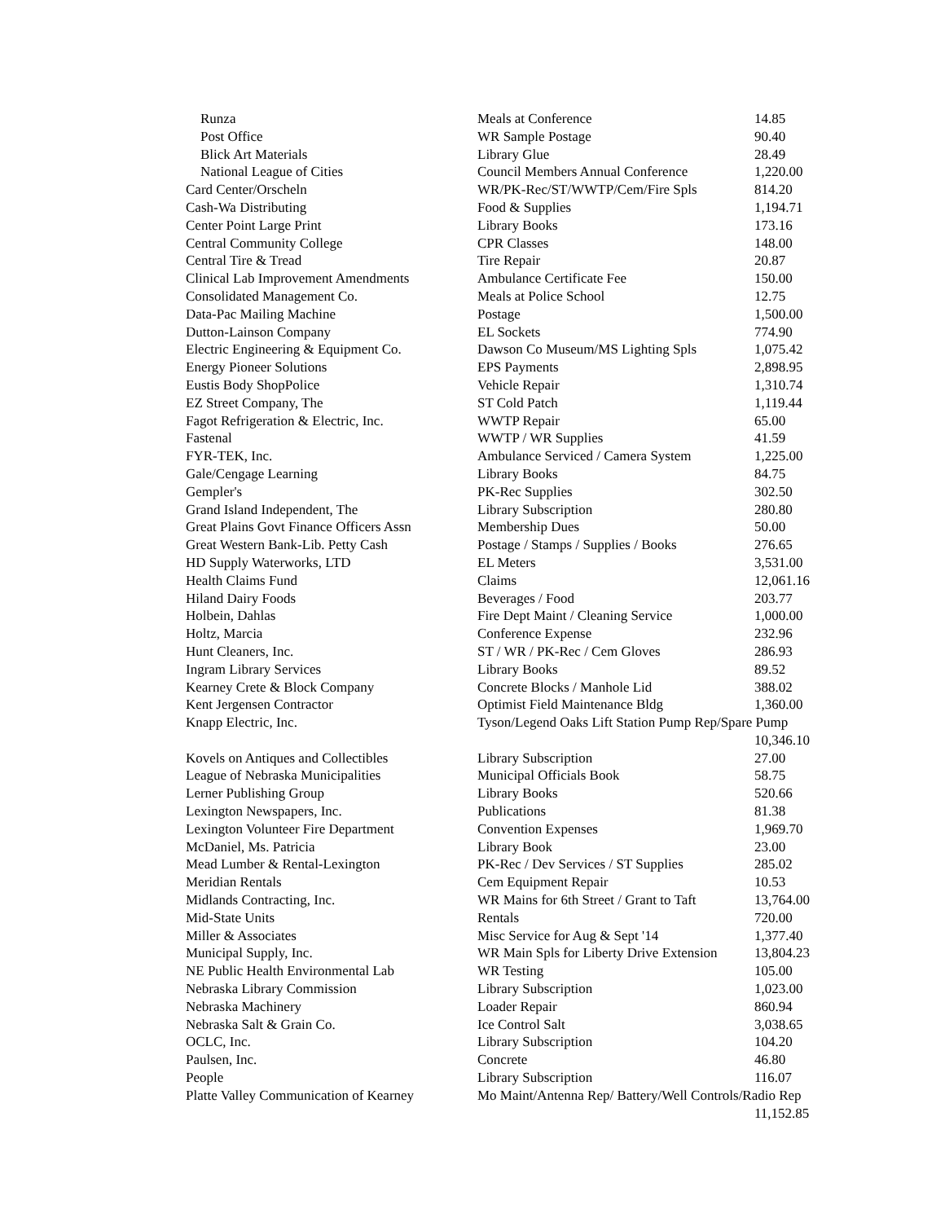| Runza | Meals at Conference | 14.85 |
| Post Office | WR Sample Postage | 90.40 |
| Blick Art Materials | Library Glue | 28.49 |
| National League of Cities | Council Members Annual Conference | 1,220.00 |
| Card Center/Orscheln | WR/PK-Rec/ST/WWTP/Cem/Fire Spls | 814.20 |
| Cash-Wa Distributing | Food & Supplies | 1,194.71 |
| Center Point Large Print | Library Books | 173.16 |
| Central Community College | CPR Classes | 148.00 |
| Central Tire & Tread | Tire Repair | 20.87 |
| Clinical Lab Improvement Amendments | Ambulance Certificate Fee | 150.00 |
| Consolidated Management Co. | Meals at Police School | 12.75 |
| Data-Pac Mailing Machine | Postage | 1,500.00 |
| Dutton-Lainson Company | EL Sockets | 774.90 |
| Electric Engineering & Equipment Co. | Dawson Co Museum/MS Lighting Spls | 1,075.42 |
| Energy Pioneer Solutions | EPS Payments | 2,898.95 |
| Eustis Body ShopPolice | Vehicle Repair | 1,310.74 |
| EZ Street Company, The | ST Cold Patch | 1,119.44 |
| Fagot Refrigeration & Electric, Inc. | WWTP Repair | 65.00 |
| Fastenal | WWTP / WR Supplies | 41.59 |
| FYR-TEK, Inc. | Ambulance Serviced / Camera System | 1,225.00 |
| Gale/Cengage Learning | Library Books | 84.75 |
| Gempler's | PK-Rec Supplies | 302.50 |
| Grand Island Independent, The | Library Subscription | 280.80 |
| Great Plains Govt Finance Officers Assn | Membership Dues | 50.00 |
| Great Western Bank-Lib. Petty Cash | Postage / Stamps / Supplies / Books | 276.65 |
| HD Supply Waterworks, LTD | EL Meters | 3,531.00 |
| Health Claims Fund | Claims | 12,061.16 |
| Hiland Dairy Foods | Beverages / Food | 203.77 |
| Holbein, Dahlas | Fire Dept Maint / Cleaning Service | 1,000.00 |
| Holtz, Marcia | Conference Expense | 232.96 |
| Hunt Cleaners, Inc. | ST / WR / PK-Rec / Cem Gloves | 286.93 |
| Ingram Library Services | Library Books | 89.52 |
| Kearney Crete & Block Company | Concrete Blocks / Manhole Lid | 388.02 |
| Kent Jergensen Contractor | Optimist Field Maintenance Bldg | 1,360.00 |
| Knapp Electric, Inc. | Tyson/Legend Oaks Lift Station Pump Rep/Spare Pump | |
| | | 10,346.10 |
| Kovels on Antiques and Collectibles | Library Subscription | 27.00 |
| League of Nebraska Municipalities | Municipal Officials Book | 58.75 |
| Lerner Publishing Group | Library Books | 520.66 |
| Lexington Newspapers, Inc. | Publications | 81.38 |
| Lexington Volunteer Fire Department | Convention Expenses | 1,969.70 |
| McDaniel, Ms. Patricia | Library Book | 23.00 |
| Mead Lumber & Rental-Lexington | PK-Rec / Dev Services / ST Supplies | 285.02 |
| Meridian Rentals | Cem Equipment Repair | 10.53 |
| Midlands Contracting, Inc. | WR Mains for 6th Street / Grant to Taft | 13,764.00 |
| Mid-State Units | Rentals | 720.00 |
| Miller & Associates | Misc Service for Aug & Sept '14 | 1,377.40 |
| Municipal Supply, Inc. | WR Main Spls for Liberty Drive Extension | 13,804.23 |
| NE Public Health Environmental Lab | WR Testing | 105.00 |
| Nebraska Library Commission | Library Subscription | 1,023.00 |
| Nebraska Machinery | Loader Repair | 860.94 |
| Nebraska Salt & Grain Co. | Ice Control Salt | 3,038.65 |
| OCLC, Inc. | Library Subscription | 104.20 |
| Paulsen, Inc. | Concrete | 46.80 |
| People | Library Subscription | 116.07 |
| Platte Valley Communication of Kearney | Mo Maint/Antenna Rep/ Battery/Well Controls/Radio Rep | |
| | | 11,152.85 |